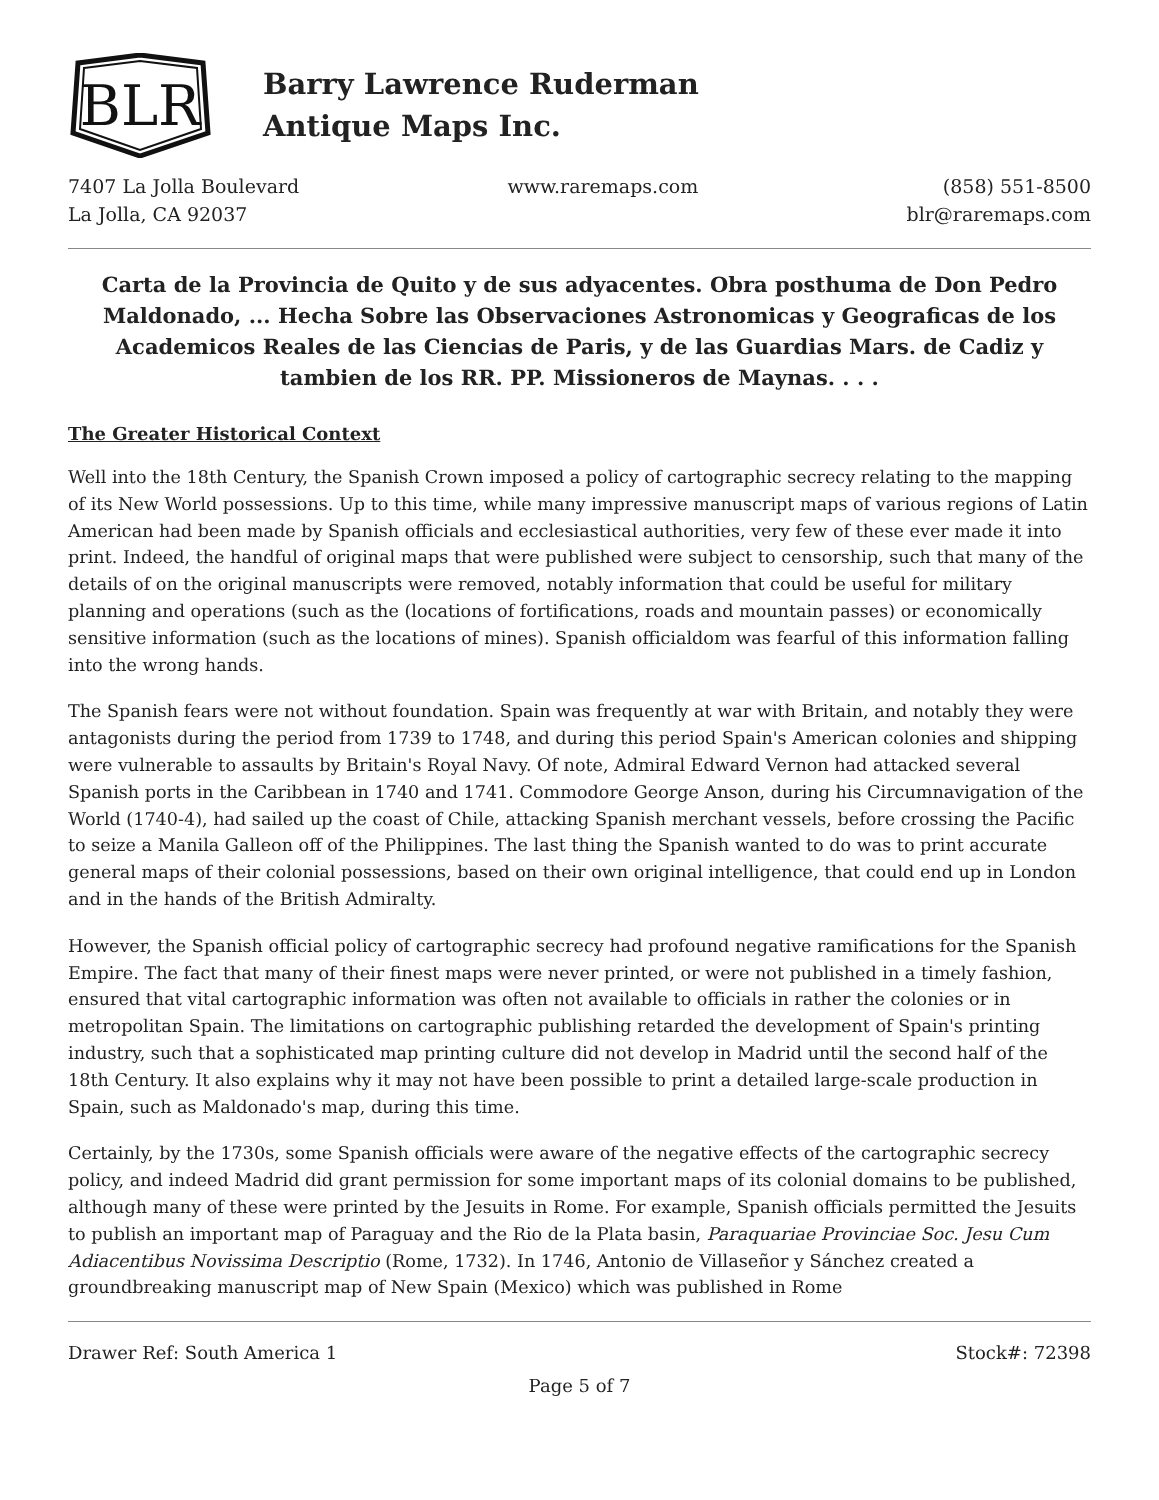BLR
Barry Lawrence Ruderman
Antique Maps Inc.
7407 La Jolla Boulevard
La Jolla, CA 92037
www.raremaps.com (858) 551-8500
blr@raremaps.com
Carta de la Provincia de Quito y de sus adyacentes. Obra posthuma de Don Pedro Maldonado, ... Hecha Sobre las Observaciones Astronomicas y Geograficas de los Academicos Reales de las Ciencias de Paris, y de las Guardias Mars. de Cadiz y tambien de los RR. PP. Missioneros de Maynas. . . .
The Greater Historical Context
Well into the 18th Century, the Spanish Crown imposed a policy of cartographic secrecy relating to the mapping of its New World possessions. Up to this time, while many impressive manuscript maps of various regions of Latin American had been made by Spanish officials and ecclesiastical authorities, very few of these ever made it into print. Indeed, the handful of original maps that were published were subject to censorship, such that many of the details of on the original manuscripts were removed, notably information that could be useful for military planning and operations (such as the (locations of fortifications, roads and mountain passes) or economically sensitive information (such as the locations of mines). Spanish officialdom was fearful of this information falling into the wrong hands.
The Spanish fears were not without foundation. Spain was frequently at war with Britain, and notably they were antagonists during the period from 1739 to 1748, and during this period Spain's American colonies and shipping were vulnerable to assaults by Britain's Royal Navy. Of note, Admiral Edward Vernon had attacked several Spanish ports in the Caribbean in 1740 and 1741. Commodore George Anson, during his Circumnavigation of the World (1740-4), had sailed up the coast of Chile, attacking Spanish merchant vessels, before crossing the Pacific to seize a Manila Galleon off of the Philippines. The last thing the Spanish wanted to do was to print accurate general maps of their colonial possessions, based on their own original intelligence, that could end up in London and in the hands of the British Admiralty.
However, the Spanish official policy of cartographic secrecy had profound negative ramifications for the Spanish Empire. The fact that many of their finest maps were never printed, or were not published in a timely fashion, ensured that vital cartographic information was often not available to officials in rather the colonies or in metropolitan Spain. The limitations on cartographic publishing retarded the development of Spain's printing industry, such that a sophisticated map printing culture did not develop in Madrid until the second half of the 18th Century. It also explains why it may not have been possible to print a detailed large-scale production in Spain, such as Maldonado's map, during this time.
Certainly, by the 1730s, some Spanish officials were aware of the negative effects of the cartographic secrecy policy, and indeed Madrid did grant permission for some important maps of its colonial domains to be published, although many of these were printed by the Jesuits in Rome. For example, Spanish officials permitted the Jesuits to publish an important map of Paraguay and the Rio de la Plata basin, Paraquariae Provinciae Soc. Jesu Cum Adiacentibus Novissima Descriptio (Rome, 1732). In 1746, Antonio de Villaseñor y Sánchez created a groundbreaking manuscript map of New Spain (Mexico) which was published in Rome
Drawer Ref: South America 1 Stock#: 72398
Page 5 of 7